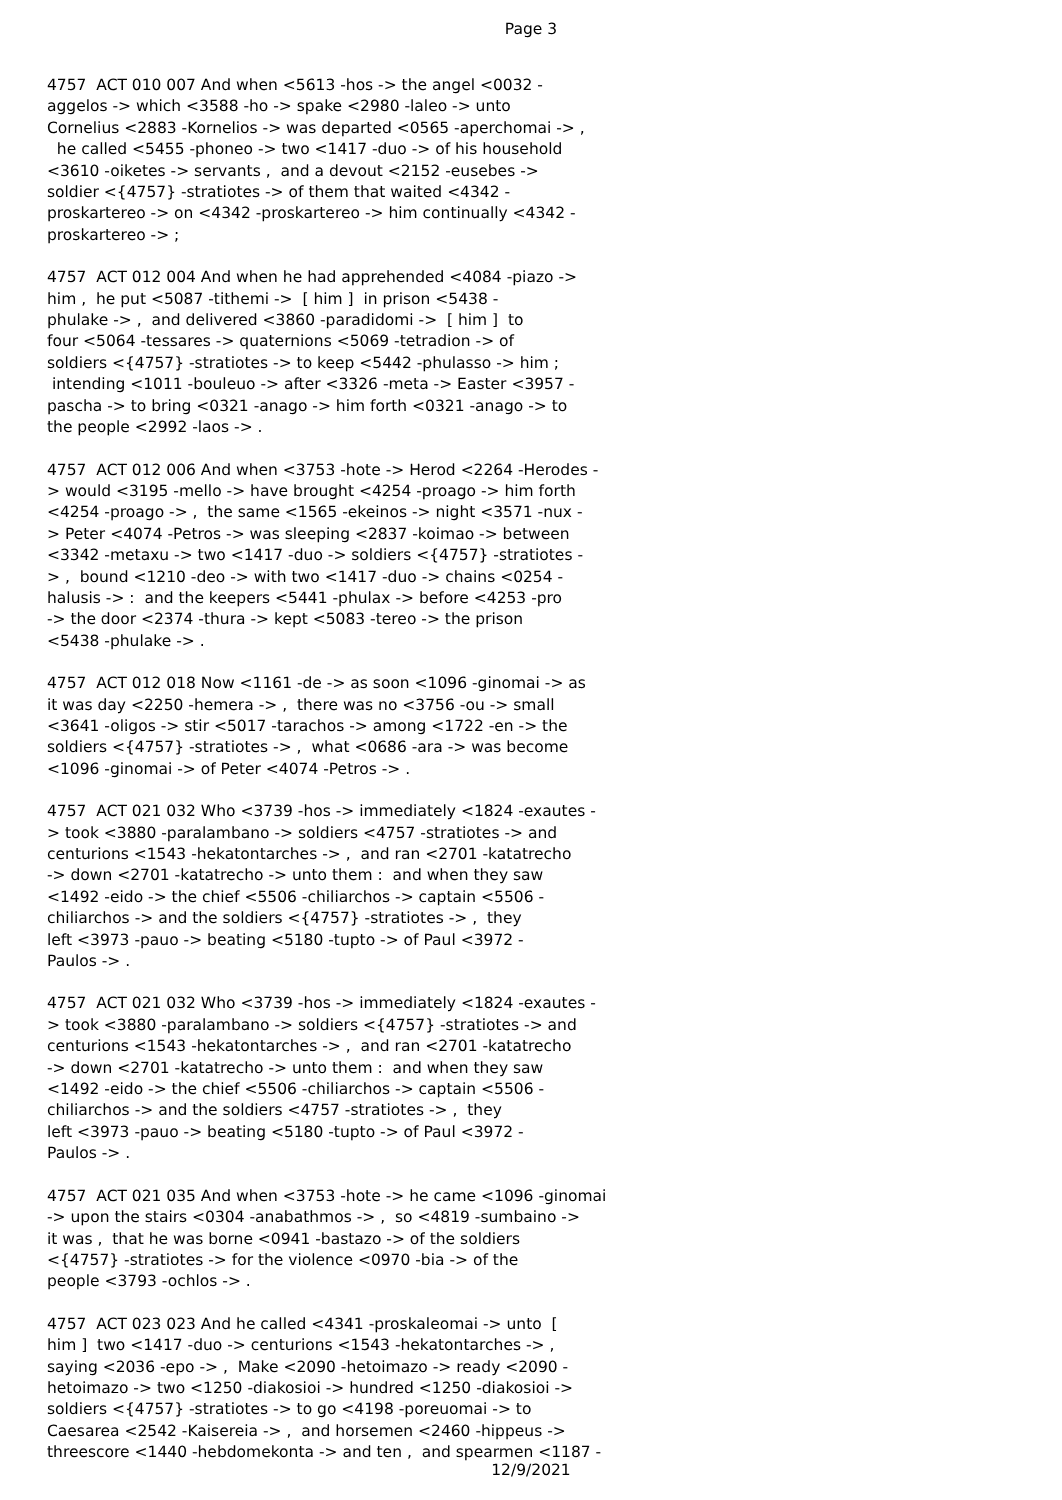Page 3
4757 ACT 010 007 And when <5613 -hos -> the angel <0032 - aggelos -> which <3588 -ho -> spake <2980 -laleo -> unto Cornelius <2883 -Kornelios -> was departed <0565 -aperchomai -> , he called <5455 -phoneo -> two <1417 -duo -> of his household <3610 -oiketes -> servants , and a devout <2152 -eusebes -> soldier <{4757} -stratiotes -> of them that waited <4342 - proskartereo -> on <4342 -proskartereo -> him continually <4342 - proskartereo -> ;
4757 ACT 012 004 And when he had apprehended <4084 -piazo -> him , he put <5087 -tithemi -> [ him ] in prison <5438 - phulake -> , and delivered <3860 -paradidomi -> [ him ] to four <5064 -tessares -> quaternions <5069 -tetradion -> of soldiers <{4757} -stratiotes -> to keep <5442 -phulasso -> him ; intending <1011 -bouleuo -> after <3326 -meta -> Easter <3957 - pascha -> to bring <0321 -anago -> him forth <0321 -anago -> to the people <2992 -laos -> .
4757 ACT 012 006 And when <3753 -hote -> Herod <2264 -Herodes - > would <3195 -mello -> have brought <4254 -proago -> him forth <4254 -proago -> , the same <1565 -ekeinos -> night <3571 -nux - > Peter <4074 -Petros -> was sleeping <2837 -koimao -> between <3342 -metaxu -> two <1417 -duo -> soldiers <{4757} -stratiotes - > , bound <1210 -deo -> with two <1417 -duo -> chains <0254 - halusis -> : and the keepers <5441 -phulax -> before <4253 -pro -> the door <2374 -thura -> kept <5083 -tereo -> the prison <5438 -phulake -> .
4757 ACT 012 018 Now <1161 -de -> as soon <1096 -ginomai -> as it was day <2250 -hemera -> , there was no <3756 -ou -> small <3641 -oligos -> stir <5017 -tarachos -> among <1722 -en -> the soldiers <{4757} -stratiotes -> , what <0686 -ara -> was become <1096 -ginomai -> of Peter <4074 -Petros -> .
4757 ACT 021 032 Who <3739 -hos -> immediately <1824 -exautes - > took <3880 -paralambano -> soldiers <4757 -stratiotes -> and centurions <1543 -hekatontarches -> , and ran <2701 -katatrecho -> down <2701 -katatrecho -> unto them : and when they saw <1492 -eido -> the chief <5506 -chiliarchos -> captain <5506 - chiliarchos -> and the soldiers <{4757} -stratiotes -> , they left <3973 -pauo -> beating <5180 -tupto -> of Paul <3972 - Paulos -> .
4757 ACT 021 032 Who <3739 -hos -> immediately <1824 -exautes - > took <3880 -paralambano -> soldiers <{4757} -stratiotes -> and centurions <1543 -hekatontarches -> , and ran <2701 -katatrecho -> down <2701 -katatrecho -> unto them : and when they saw <1492 -eido -> the chief <5506 -chiliarchos -> captain <5506 - chiliarchos -> and the soldiers <4757 -stratiotes -> , they left <3973 -pauo -> beating <5180 -tupto -> of Paul <3972 - Paulos -> .
4757 ACT 021 035 And when <3753 -hote -> he came <1096 -ginomai -> upon the stairs <0304 -anabathmos -> , so <4819 -sumbaino -> it was , that he was borne <0941 -bastazo -> of the soldiers <{4757} -stratiotes -> for the violence <0970 -bia -> of the people <3793 -ochlos -> .
4757 ACT 023 023 And he called <4341 -proskaleomai -> unto [ him ] two <1417 -duo -> centurions <1543 -hekatontarches -> , saying <2036 -epo -> , Make <2090 -hetoimazo -> ready <2090 - hetoimazo -> two <1250 -diakosioi -> hundred <1250 -diakosioi -> soldiers <{4757} -stratiotes -> to go <4198 -poreuomai -> to Caesarea <2542 -Kaisereia -> , and horsemen <2460 -hippeus -> threescore <1440 -hebdomekonta -> and ten , and spearmen <1187 -
12/9/2021